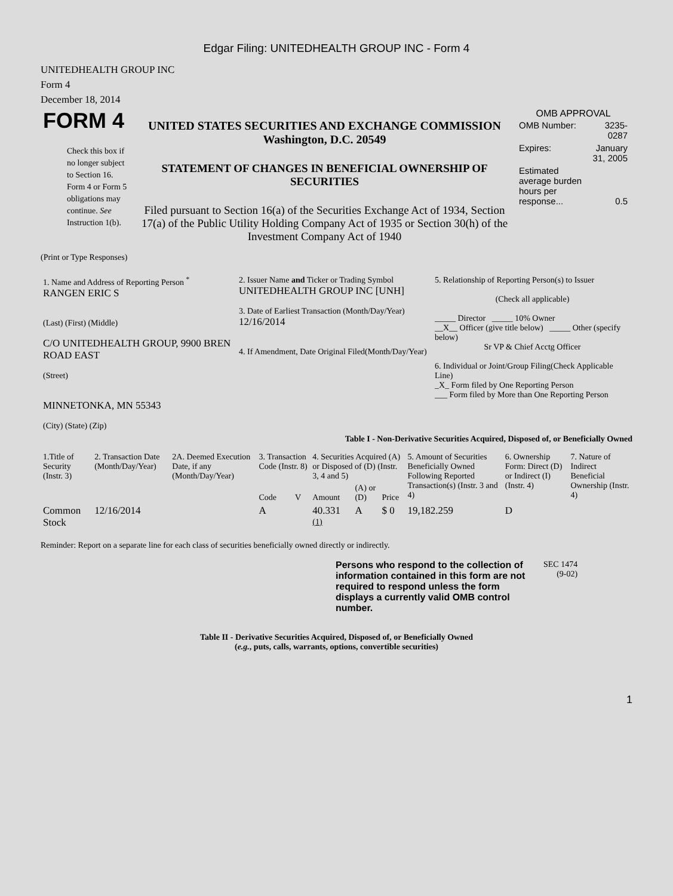Edgar Filing: UNITEDHEALTH GROUP INC - Form 4
UNITEDHEALTH GROUP INC
Form 4
December 18, 2014
| FORM 4 Check this box if no longer subject to Section 16. Form 4 or Form 5 obligations may continue. See Instruction 1(b). | UNITED STATES SECURITIES AND EXCHANGE COMMISSION Washington, D.C. 20549 STATEMENT OF CHANGES IN BENEFICIAL OWNERSHIP OF SECURITIES Filed pursuant to Section 16(a) of the Securities Exchange Act of 1934, Section 17(a) of the Public Utility Holding Company Act of 1935 or Section 30(h) of the Investment Company Act of 1940 | OMB APPROVAL / OMB Number: / 3235-0287 / / Expires: / January 31, 2005 / / Estimated average burden hours per response... / 0.5 / |
(Print or Type Responses)
| 1. Name and Address of Reporting Person <sup>*</sup> RANGEN ERIC S (Last) (First) (Middle) C/O UNITEDHEALTH GROUP, 9900 BREN ROAD EAST (Street) MINNETONKA, MN 55343 (City) (State) (Zip) | 2. Issuer Name and Ticker or Trading Symbol UNITEDHEALTH GROUP INC [UNH] 3. Date of Earliest Transaction (Month/Day/Year) 12/16/2014 4. If Amendment, Date Original Filed(Month/Day/Year) | 5. Relationship of Reporting Person(s) to Issuer (Check all applicable) _____ Director _____ 10% Owner __X__ Officer (give title below) _____ Other (specify below) Sr VP & Chief Acctg Officer 6. Individual or Joint/Group Filing(Check Applicable Line) _X_ Form filed by One Reporting Person ___ Form filed by More than One Reporting Person |
Table I - Non-Derivative Securities Acquired, Disposed of, or Beneficially Owned
| 1.Title of Security (Instr. 3) | 2. Transaction Date (Month/Day/Year) | 2A. Deemed Execution Date, if any (Month/Day/Year) | 3. Transaction Code (Instr. 8) | | 4. Securities Acquired (A) or Disposed of (D) (Instr. 3, 4 and 5) | | | 5. Amount of Securities Beneficially Owned Following Reported Transaction(s) (Instr. 3 and 4) | 6. Ownership Form: Direct (D) or Indirect (I) (Instr. 4) | 7. Nature of Indirect Beneficial Ownership (Instr. 4) |
| --- | --- | --- | --- | --- | --- | --- | --- | --- | --- | --- |
| | | | Code | V | Amount | (A) or (D) | Price | | | |
| Common Stock | 12/16/2014 | | A | | 40.331 <sup>(1)</sup> | A | $ 0 | 19,182.259 | D | |
Reminder: Report on a separate line for each class of securities beneficially owned directly or indirectly.
| Persons who respond to the collection of information contained in this form are not required to respond unless the form displays a currently valid OMB control number. | SEC 1474 (9-02) |
Table II - Derivative Securities Acquired, Disposed of, or Beneficially Owned
(e.g., puts, calls, warrants, options, convertible securities)
1